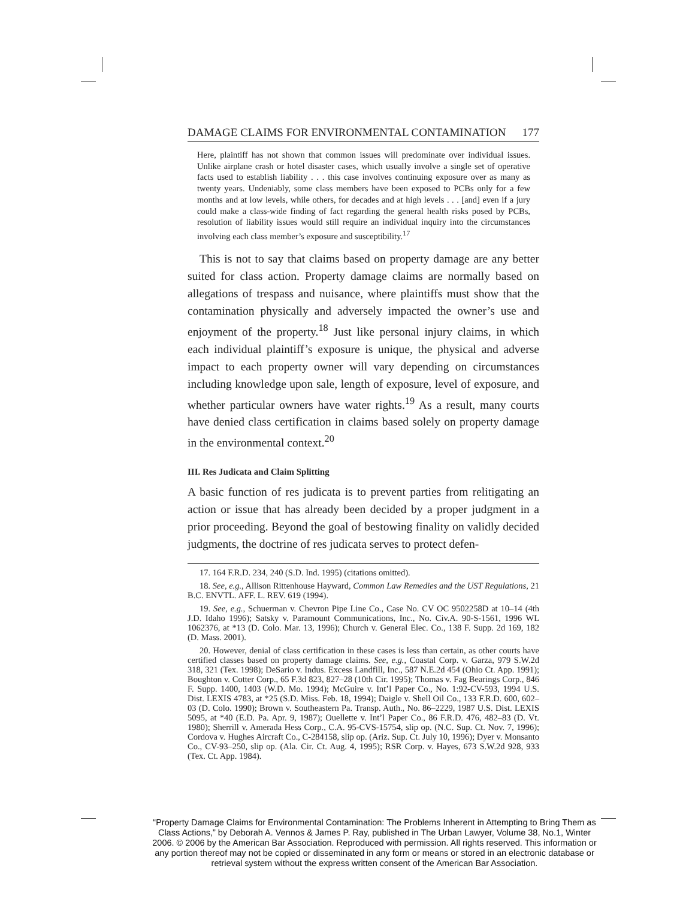DAMAGE CLAIMS FOR ENVIRONMENTAL CONTAMINATION 177
Here, plaintiff has not shown that common issues will predominate over individual issues. Unlike airplane crash or hotel disaster cases, which usually involve a single set of operative facts used to establish liability . . . this case involves continuing exposure over as many as twenty years. Undeniably, some class members have been exposed to PCBs only for a few months and at low levels, while others, for decades and at high levels . . . [and] even if a jury could make a class-wide finding of fact regarding the general health risks posed by PCBs, resolution of liability issues would still require an individual inquiry into the circumstances involving each class member’s exposure and susceptibility.<sup>17</sup>
This is not to say that claims based on property damage are any better suited for class action. Property damage claims are normally based on allegations of trespass and nuisance, where plaintiffs must show that the contamination physically and adversely impacted the owner’s use and enjoyment of the property.<sup>18</sup> Just like personal injury claims, in which each individual plaintiff’s exposure is unique, the physical and adverse impact to each property owner will vary depending on circumstances including knowledge upon sale, length of exposure, level of exposure, and whether particular owners have water rights.<sup>19</sup> As a result, many courts have denied class certification in claims based solely on property damage in the environmental context.<sup>20</sup>
III. Res Judicata and Claim Splitting
A basic function of res judicata is to prevent parties from relitigating an action or issue that has already been decided by a proper judgment in a prior proceeding. Beyond the goal of bestowing finality on validly decided judgments, the doctrine of res judicata serves to protect defen-
17. 164 F.R.D. 234, 240 (S.D. Ind. 1995) (citations omitted).
18. See, e.g., Allison Rittenhouse Hayward, Common Law Remedies and the UST Regulations, 21 B.C. ENVTL. AFF. L. REV. 619 (1994).
19. See, e.g., Schuerman v. Chevron Pipe Line Co., Case No. CV OC 9502258D at 10–14 (4th J.D. Idaho 1996); Satsky v. Paramount Communications, Inc., No. Civ.A. 90-S-1561, 1996 WL 1062376, at *13 (D. Colo. Mar. 13, 1996); Church v. General Elec. Co., 138 F. Supp. 2d 169, 182 (D. Mass. 2001).
20. However, denial of class certification in these cases is less than certain, as other courts have certified classes based on property damage claims. See, e.g., Coastal Corp. v. Garza, 979 S.W.2d 318, 321 (Tex. 1998); DeSario v. Indus. Excess Landfill, Inc., 587 N.E.2d 454 (Ohio Ct. App. 1991); Boughton v. Cotter Corp., 65 F.3d 823, 827–28 (10th Cir. 1995); Thomas v. Fag Bearings Corp., 846 F. Supp. 1400, 1403 (W.D. Mo. 1994); McGuire v. Int’l Paper Co., No. 1:92-CV-593, 1994 U.S. Dist. LEXIS 4783, at *25 (S.D. Miss. Feb. 18, 1994); Daigle v. Shell Oil Co., 133 F.R.D. 600, 602–03 (D. Colo. 1990); Brown v. Southeastern Pa. Transp. Auth., No. 86–2229, 1987 U.S. Dist. LEXIS 5095, at *40 (E.D. Pa. Apr. 9, 1987); Ouellette v. Int’l Paper Co., 86 F.R.D. 476, 482–83 (D. Vt. 1980); Sherrill v. Amerada Hess Corp., C.A. 95-CVS-15754, slip op. (N.C. Sup. Ct. Nov. 7, 1996); Cordova v. Hughes Aircraft Co., C-284158, slip op. (Ariz. Sup. Ct. July 10, 1996); Dyer v. Monsanto Co., CV-93–250, slip op. (Ala. Cir. Ct. Aug. 4, 1995); RSR Corp. v. Hayes, 673 S.W.2d 928, 933 (Tex. Ct. App. 1984).
“Property Damage Claims for Environmental Contamination: The Problems Inherent in Attempting to Bring Them as Class Actions,” by Deborah A. Vennos & James P. Ray, published in The Urban Lawyer, Volume 38, No.1, Winter 2006. © 2006 by the American Bar Association. Reproduced with permission. All rights reserved. This information or any portion thereof may not be copied or disseminated in any form or means or stored in an electronic database or retrieval system without the express written consent of the American Bar Association.